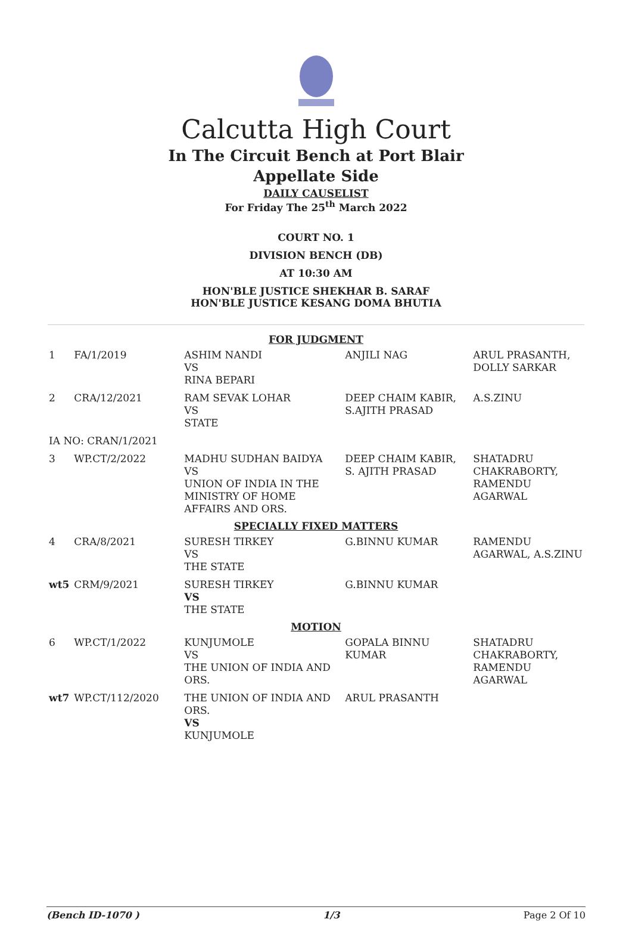Calcutta High Court
In The Circuit Bench at Port Blair
Appellate Side
DAILY CAUSELIST
For Friday The 25<sup>th</sup> March 2022
COURT NO. 1
DIVISION BENCH (DB)
AT 10:30 AM
HON'BLE JUSTICE SHEKHAR B. SARAF
HON'BLE JUSTICE KESANG DOMA BHUTIA
| FOR JUDGMENT | | | | |
| 1 | FA/1/2019 | ASHIM NANDI VS RINA BEPARI | ANJILI NAG | ARUL PRASANTH, DOLLY SARKAR |
| 2 | CRA/12/2021 | RAM SEVAK LOHAR VS STATE | DEEP CHAIM KABIR, S.AJITH PRASAD | A.S.ZINU |
| IA NO: CRAN/1/2021 | | | | |
| 3 | WP.CT/2/2022 | MADHU SUDHAN BAIDYA VS UNION OF INDIA IN THE MINISTRY OF HOME AFFAIRS AND ORS. | DEEP CHAIM KABIR, S. AJITH PRASAD | SHATADRU CHAKRABORTY, RAMENDU AGARWAL |
| SPECIALLY FIXED MATTERS | | | | |
| 4 | CRA/8/2021 | SURESH TIRKEY VS THE STATE | G.BINNU KUMAR | RAMENDU AGARWAL, A.S.ZINU |
| wt5 | CRM/9/2021 | SURESH TIRKEY VS THE STATE | G.BINNU KUMAR | |
| MOTION | | | | |
| 6 | WP.CT/1/2022 | KUNJUMOLE VS THE UNION OF INDIA AND ORS. | GOPALA BINNU KUMAR | SHATADRU CHAKRABORTY, RAMENDU AGARWAL |
| wt7 | WP.CT/112/2020 | THE UNION OF INDIA AND ORS. VS KUNJUMOLE | ARUL PRASANTH | |
(Bench ID-1070 ) 1/3 Page 2 Of 10